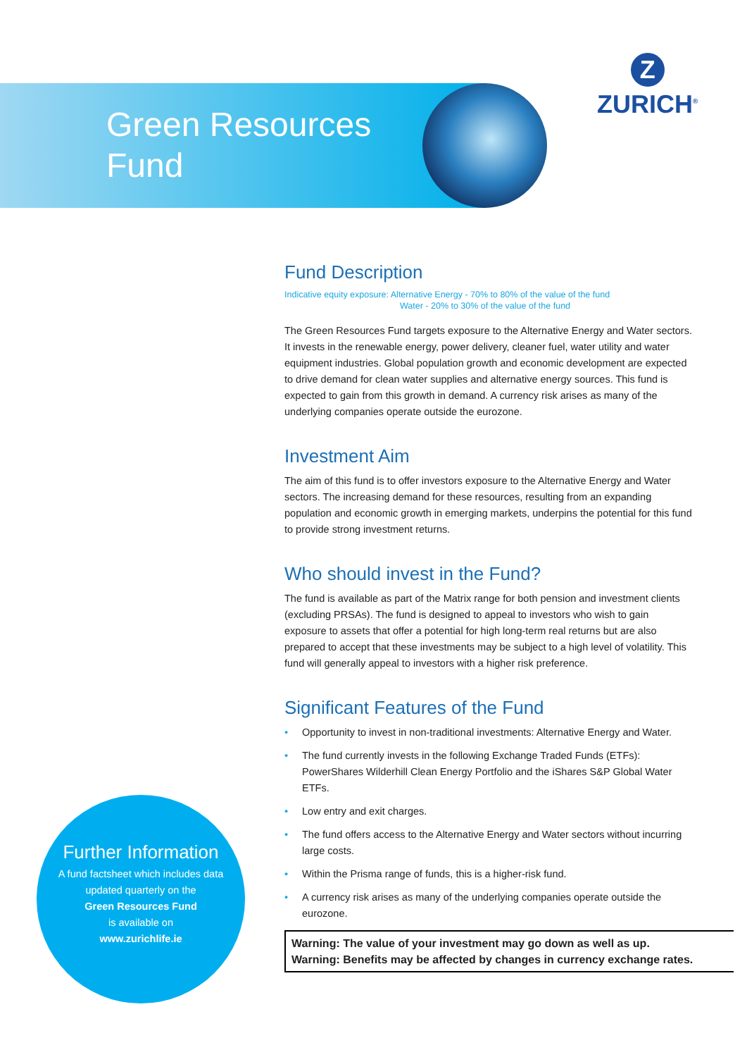Green Resources
Fund
Z
ZURICH<sup>®</sup>
Fund Description
Indicative equity exposure: Alternative Energy - 70% to 80% of the value of the fund
Water - 20% to 30% of the value of the fund
The Green Resources Fund targets exposure to the Alternative Energy and Water sectors. It invests in the renewable energy, power delivery, cleaner fuel, water utility and water equipment industries. Global population growth and economic development are expected to drive demand for clean water supplies and alternative energy sources. This fund is expected to gain from this growth in demand. A currency risk arises as many of the underlying companies operate outside the eurozone.
Investment Aim
The aim of this fund is to offer investors exposure to the Alternative Energy and Water sectors. The increasing demand for these resources, resulting from an expanding population and economic growth in emerging markets, underpins the potential for this fund to provide strong investment returns.
Who should invest in the Fund?
The fund is available as part of the Matrix range for both pension and investment clients (excluding PRSAs). The fund is designed to appeal to investors who wish to gain exposure to assets that offer a potential for high long-term real returns but are also prepared to accept that these investments may be subject to a high level of volatility. This fund will generally appeal to investors with a higher risk preference.
Significant Features of the Fund
• Opportunity to invest in non-traditional investments: Alternative Energy and Water.
• The fund currently invests in the following Exchange Traded Funds (ETFs): PowerShares Wilderhill Clean Energy Portfolio and the iShares S&P Global Water ETFs.
• Low entry and exit charges.
• The fund offers access to the Alternative Energy and Water sectors without incurring large costs.
• Within the Prisma range of funds, this is a higher-risk fund.
• A currency risk arises as many of the underlying companies operate outside the eurozone.
Warning: The value of your investment may go down as well as up.
Warning: Benefits may be affected by changes in currency exchange rates.
Further Information
A fund factsheet which includes data
updated quarterly on the
Green Resources Fund
is available on
www.zurichlife.ie